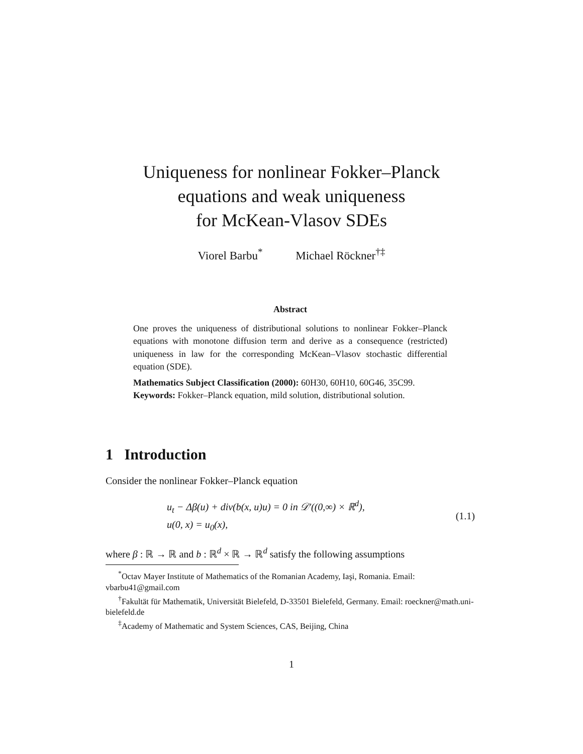Uniqueness for nonlinear Fokker–Planck
equations and weak uniqueness
for McKean-Vlasov SDEs
Viorel Barbu<sup>*</sup> Michael Röckner<sup>†‡</sup>
Abstract
One proves the uniqueness of distributional solutions to nonlinear Fokker–Planck equations with monotone diffusion term and derive as a consequence (restricted) uniqueness in law for the corresponding McKean–Vlasov stochastic differential equation (SDE).
Mathematics Subject Classification (2000): 60H30, 60H10, 60G46, 35C99.
Keywords: Fokker–Planck equation, mild solution, distributional solution.
1 Introduction
Consider the nonlinear Fokker–Planck equation
u<sub>t</sub> − Δβ(u) + div(b(x, u)u) = 0 in 𝒟′((0,∞) × ℝ<sup>d</sup>),
u(0, x) = u<sub>0</sub>(x),
(1.1)
where β : ℝ → ℝ and b : ℝ<sup>d</sup> × ℝ → ℝ<sup>d</sup> satisfy the following assumptions
<sup>*</sup> Octav Mayer Institute of Mathematics of the Romanian Academy, Iaşi, Romania. Email: vbarbu41@gmail.com
<sup>†</sup> Fakultät für Mathematik, Universität Bielefeld, D-33501 Bielefeld, Germany. Email: roeckner@math.uni-bielefeld.de
<sup>‡</sup> Academy of Mathematic and System Sciences, CAS, Beijing, China
1